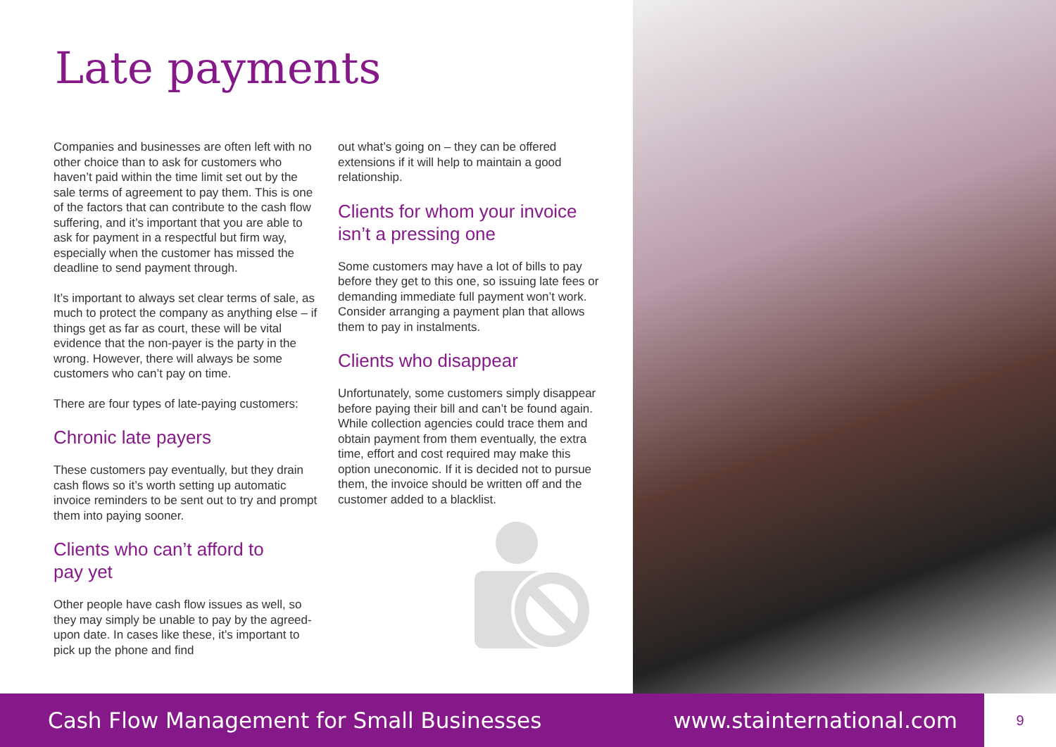Late payments
Companies and businesses are often left with no other choice than to ask for customers who haven’t paid within the time limit set out by the sale terms of agreement to pay them. This is one of the factors that can contribute to the cash flow suffering, and it’s important that you are able to ask for payment in a respectful but firm way, especially when the customer has missed the deadline to send payment through.
It’s important to always set clear terms of sale, as much to protect the company as anything else – if things get as far as court, these will be vital evidence that the non-payer is the party in the wrong. However, there will always be some customers who can’t pay on time.
There are four types of late-paying customers:
Chronic late payers
These customers pay eventually, but they drain cash flows so it’s worth setting up automatic invoice reminders to be sent out to try and prompt them into paying sooner.
Clients who can’t afford to
pay yet
Other people have cash flow issues as well, so they may simply be unable to pay by the agreed-upon date. In cases like these, it’s important to pick up the phone and find
out what’s going on – they can be offered extensions if it will help to maintain a good relationship.
Clients for whom your invoice isn’t a pressing one
Some customers may have a lot of bills to pay before they get to this one, so issuing late fees or demanding immediate full payment won’t work. Consider arranging a payment plan that allows them to pay in instalments.
Clients who disappear
Unfortunately, some customers simply disappear before paying their bill and can’t be found again. While collection agencies could trace them and obtain payment from them eventually, the extra time, effort and cost required may make this option uneconomic. If it is decided not to pursue them, the invoice should be written off and the customer added to a blacklist.
Cash Flow Management for Small Businesses www.stainternational.com 9